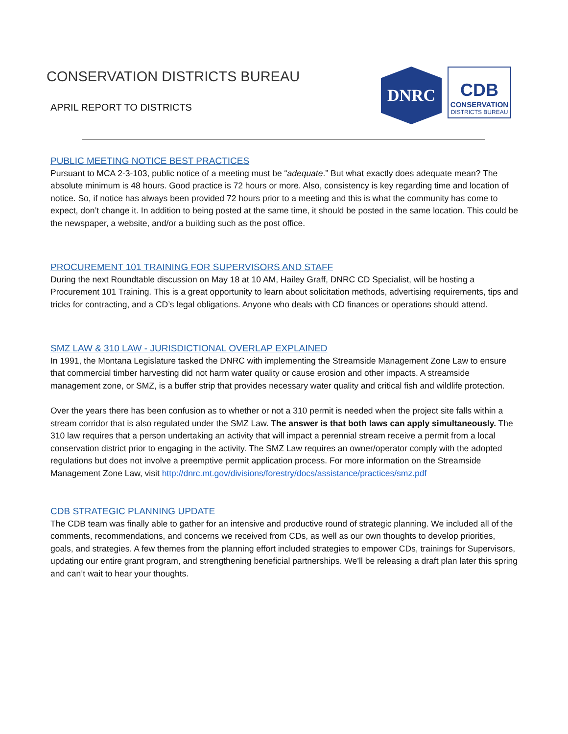CONSERVATION DISTRICTS BUREAU
APRIL REPORT TO DISTRICTS
DNRC
CDB
CONSERVATION
DISTRICTS BUREAU
PUBLIC MEETING NOTICE BEST PRACTICES
Pursuant to MCA 2-3-103, public notice of a meeting must be “adequate.” But what exactly does adequate mean? The absolute minimum is 48 hours. Good practice is 72 hours or more. Also, consistency is key regarding time and location of notice. So, if notice has always been provided 72 hours prior to a meeting and this is what the community has come to expect, don’t change it. In addition to being posted at the same time, it should be posted in the same location. This could be the newspaper, a website, and/or a building such as the post office.
PROCUREMENT 101 TRAINING FOR SUPERVISORS AND STAFF
During the next Roundtable discussion on May 18 at 10 AM, Hailey Graff, DNRC CD Specialist, will be hosting a Procurement 101 Training. This is a great opportunity to learn about solicitation methods, advertising requirements, tips and tricks for contracting, and a CD’s legal obligations. Anyone who deals with CD finances or operations should attend.
SMZ LAW & 310 LAW - JURISDICTIONAL OVERLAP EXPLAINED
In 1991, the Montana Legislature tasked the DNRC with implementing the Streamside Management Zone Law to ensure that commercial timber harvesting did not harm water quality or cause erosion and other impacts. A streamside management zone, or SMZ, is a buffer strip that provides necessary water quality and critical fish and wildlife protection.
Over the years there has been confusion as to whether or not a 310 permit is needed when the project site falls within a stream corridor that is also regulated under the SMZ Law. The answer is that both laws can apply simultaneously. The 310 law requires that a person undertaking an activity that will impact a perennial stream receive a permit from a local conservation district prior to engaging in the activity. The SMZ Law requires an owner/operator comply with the adopted regulations but does not involve a preemptive permit application process. For more information on the Streamside Management Zone Law, visit http://dnrc.mt.gov/divisions/forestry/docs/assistance/practices/smz.pdf
CDB STRATEGIC PLANNING UPDATE
The CDB team was finally able to gather for an intensive and productive round of strategic planning. We included all of the comments, recommendations, and concerns we received from CDs, as well as our own thoughts to develop priorities, goals, and strategies. A few themes from the planning effort included strategies to empower CDs, trainings for Supervisors, updating our entire grant program, and strengthening beneficial partnerships. We’ll be releasing a draft plan later this spring and can’t wait to hear your thoughts.